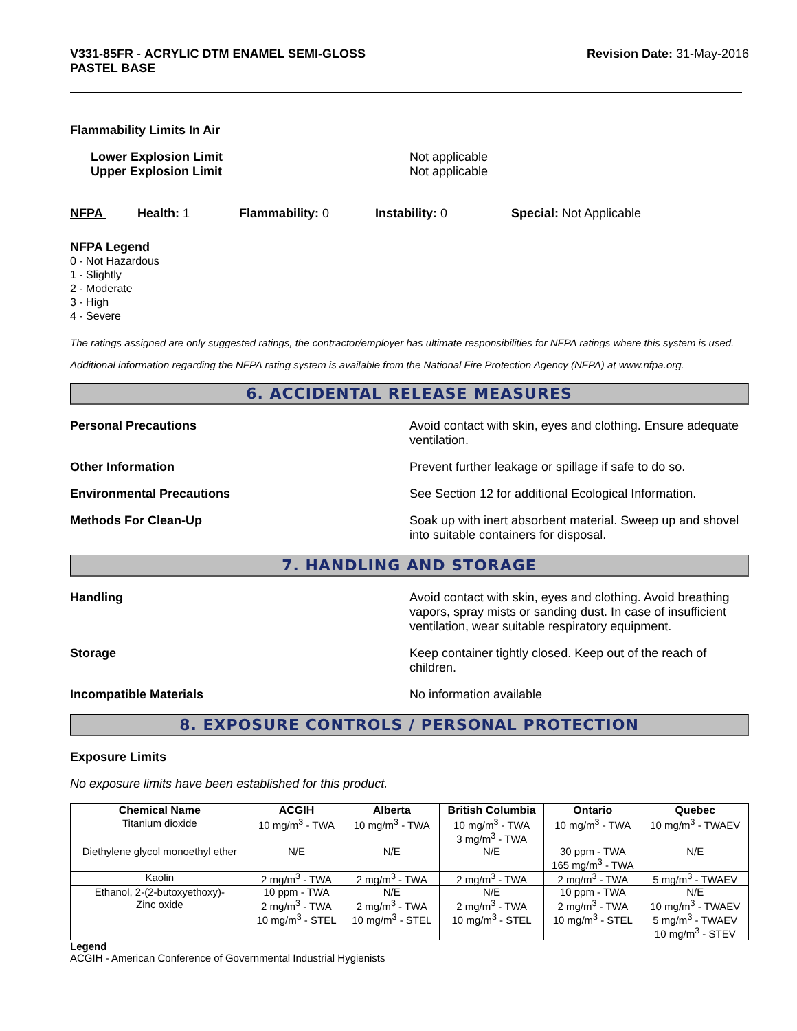V331-85FR - ACRYLIC DTM ENAMEL SEMI-GLOSS
PASTEL BASE
Revision Date: 31-May-2016
Flammability Limits In Air
Lower Explosion Limit
Upper Explosion Limit
Not applicable
Not applicable
NFPA Health: 1 Flammability: 0 Instability: 0 Special: Not Applicable
NFPA Legend
0 - Not Hazardous
1 - Slightly
2 - Moderate
3 - High
4 - Severe
The ratings assigned are only suggested ratings, the contractor/employer has ultimate responsibilities for NFPA ratings where this system is used.
Additional information regarding the NFPA rating system is available from the National Fire Protection Agency (NFPA) at www.nfpa.org.
6. ACCIDENTAL RELEASE MEASURES
Personal Precautions Avoid contact with skin, eyes and clothing. Ensure adequate ventilation.
Other Information Prevent further leakage or spillage if safe to do so.
Environmental Precautions See Section 12 for additional Ecological Information.
Methods For Clean-Up Soak up with inert absorbent material. Sweep up and shovel into suitable containers for disposal.
7. HANDLING AND STORAGE
Handling Avoid contact with skin, eyes and clothing. Avoid breathing vapors, spray mists or sanding dust. In case of insufficient ventilation, wear suitable respiratory equipment.
Storage Keep container tightly closed. Keep out of the reach of children.
Incompatible Materials No information available
8. EXPOSURE CONTROLS / PERSONAL PROTECTION
Exposure Limits
No exposure limits have been established for this product.
| Chemical Name | ACGIH | Alberta | British Columbia | Ontario | Quebec |
| --- | --- | --- | --- | --- | --- |
| Titanium dioxide | 10 mg/m<sup>3</sup> - TWA | 10 mg/m<sup>3</sup> - TWA | 10 mg/m<sup>3</sup> - TWA 3 mg/m<sup>3</sup> - TWA | 10 mg/m<sup>3</sup> - TWA | 10 mg/m<sup>3</sup> - TWAEV |
| Diethylene glycol monoethyl ether | N/E | N/E | N/E | 30 ppm - TWA 165 mg/m<sup>3</sup> - TWA | N/E |
| Kaolin | 2 mg/m<sup>3</sup> - TWA | 2 mg/m<sup>3</sup> - TWA | 2 mg/m<sup>3</sup> - TWA | 2 mg/m<sup>3</sup> - TWA | 5 mg/m<sup>3</sup> - TWAEV |
| Ethanol, 2-(2-butoxyethoxy)- | 10 ppm - TWA | N/E | N/E | 10 ppm - TWA | N/E |
| Zinc oxide | 2 mg/m<sup>3</sup> - TWA 10 mg/m<sup>3</sup> - STEL | 2 mg/m<sup>3</sup> - TWA 10 mg/m<sup>3</sup> - STEL | 2 mg/m<sup>3</sup> - TWA 10 mg/m<sup>3</sup> - STEL | 2 mg/m<sup>3</sup> - TWA 10 mg/m<sup>3</sup> - STEL | 10 mg/m<sup>3</sup> - TWAEV 5 mg/m<sup>3</sup> - TWAEV 10 mg/m<sup>3</sup> - STEV |
Legend
ACGIH - American Conference of Governmental Industrial Hygienists